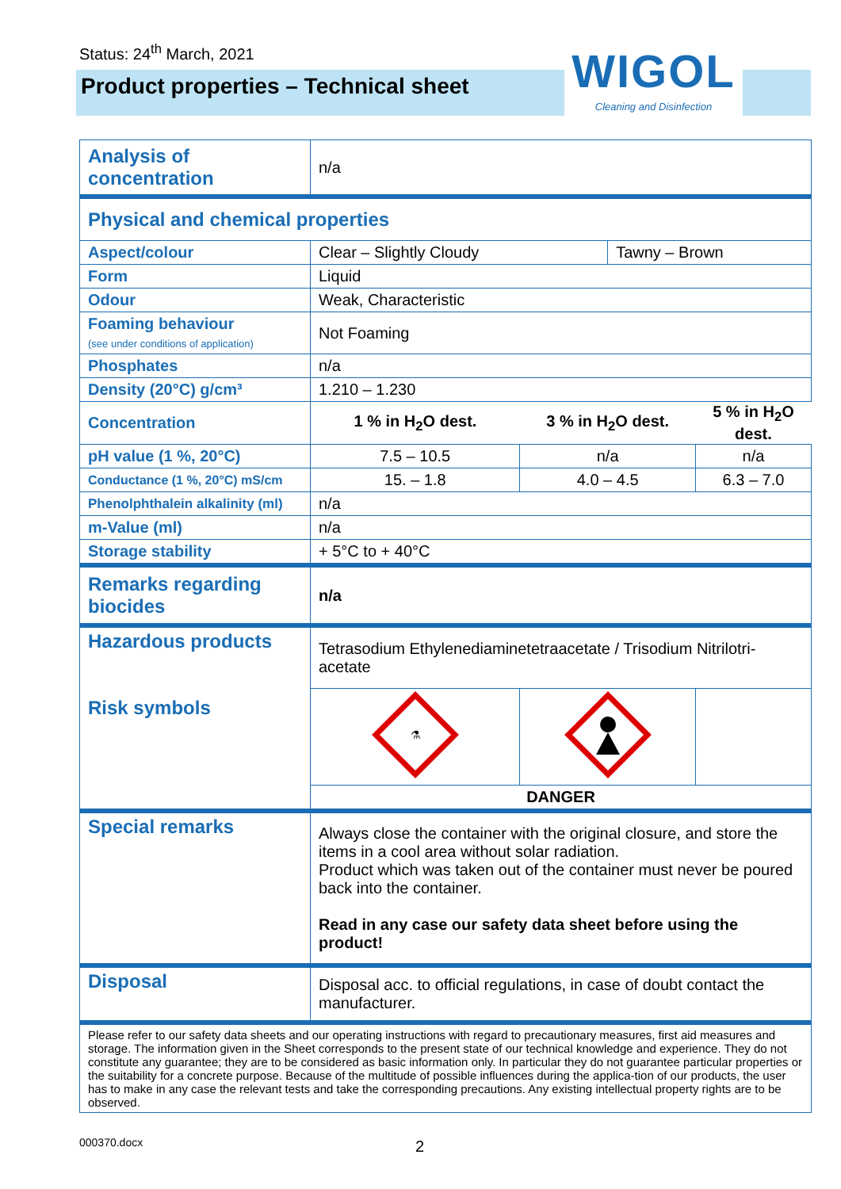Status: 24<sup>th</sup> March, 2021
Product properties – Technical sheet
WIGOL
Cleaning and Disinfection
| Analysis of concentration | n/a | | | |
| Physical and chemical properties | | | | |
| Aspect/colour | Clear – Slightly Cloudy | | Tawny – Brown | |
| Form | Liquid | | | |
| Odour | Weak, Characteristic | | | |
| Foaming behaviour (see under conditions of application) | Not Foaming | | | |
| Phosphates | n/a | | | |
| Density (20°C) g/cm³ | 1.210 – 1.230 | | | |
| Concentration | 1 % in H<sub>2</sub>O dest. | 3 % in H<sub>2</sub>O dest. | | 5 % in H<sub>2</sub>O dest. |
| pH value (1 %, 20°C) | 7.5 – 10.5 | n/a | | n/a |
| Conductance (1 %, 20°C) mS/cm | 15. – 1.8 | 4.0 – 4.5 | | 6.3 – 7.0 |
| Phenolphthalein alkalinity (ml) | n/a | | | |
| m-Value (ml) | n/a | | | |
| Storage stability | + 5°C to + 40°C | | | |
| Remarks regarding biocides | n/a | | | |
| Hazardous products Risk symbols | Tetrasodium Ethylenediaminetetraacetate / Trisodium Nitrilotri-acetate | | | |
| | ⚗ | | | |
| | DANGER | | | |
| Special remarks | Always close the container with the original closure, and store the items in a cool area without solar radiation. Product which was taken out of the container must never be poured back into the container. Read in any case our safety data sheet before using the product! | | | |
| Disposal | Disposal acc. to official regulations, in case of doubt contact the manufacturer. | | | |
| Please refer to our safety data sheets and our operating instructions with regard to precautionary measures, first aid measures and storage. The information given in the Sheet corresponds to the present state of our technical knowledge and experience. They do not constitute any guarantee; they are to be considered as basic information only. In particular they do not guarantee particular properties or the suitability for a concrete purpose. Because of the multitude of possible influences during the applica-tion of our products, the user has to make in any case the relevant tests and take the corresponding precautions. Any existing intellectual property rights are to be observed. | | | | |
000370.docx 2